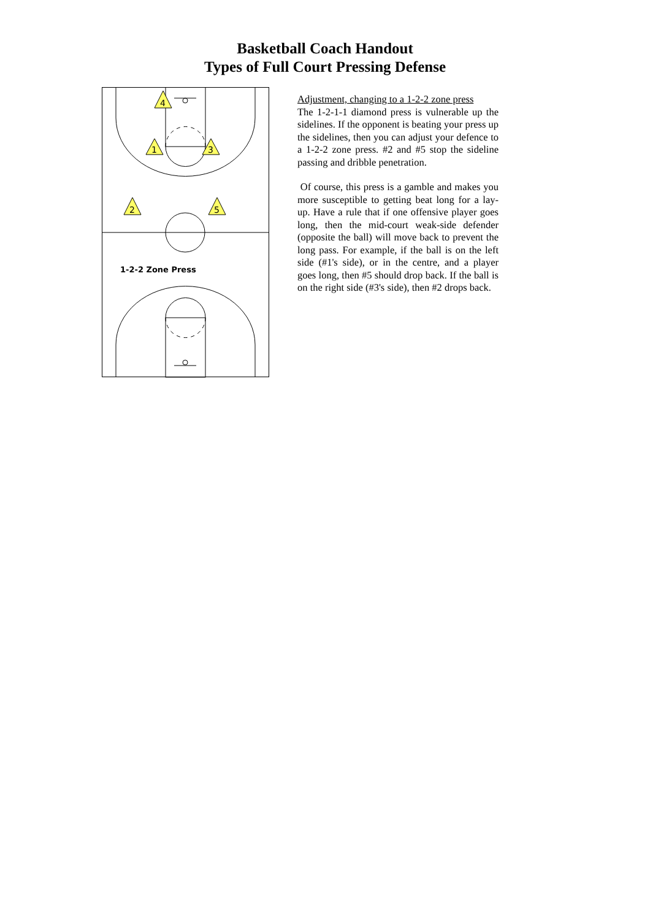Basketball Coach Handout
Types of Full Court Pressing Defense
4
1
3
2
5
1-2-2 Zone Press
Adjustment, changing to a 1-2-2 zone press
The 1-2-1-1 diamond press is vulnerable up the sidelines. If the opponent is beating your press up the sidelines, then you can adjust your defence to a 1-2-2 zone press. #2 and #5 stop the sideline passing and dribble penetration.
Of course, this press is a gamble and makes you more susceptible to getting beat long for a lay-up. Have a rule that if one offensive player goes long, then the mid-court weak-side defender (opposite the ball) will move back to prevent the long pass. For example, if the ball is on the left side (#1's side), or in the centre, and a player goes long, then #5 should drop back. If the ball is on the right side (#3's side), then #2 drops back.